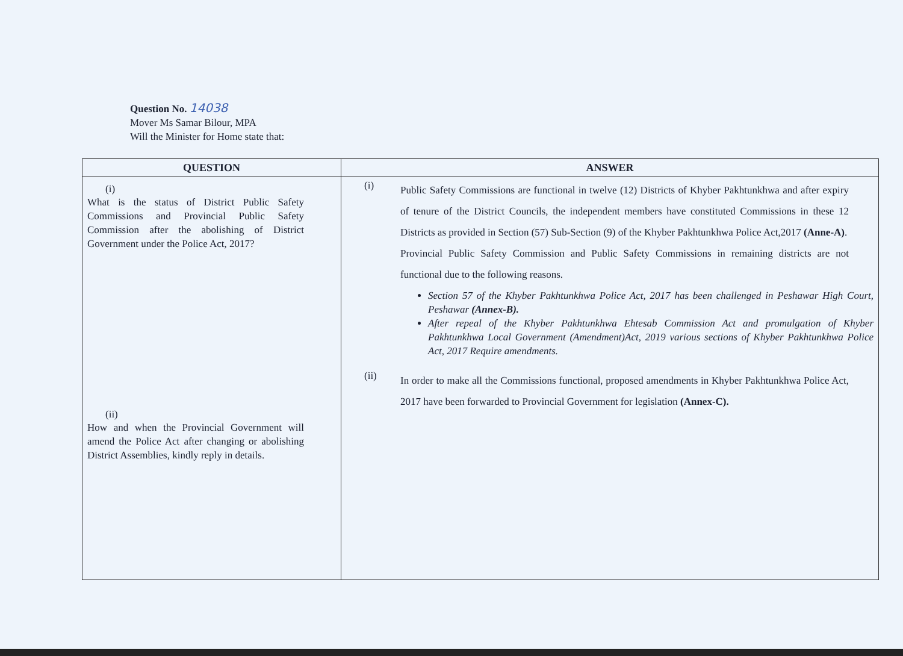Question No. 14038
Mover Ms Samar Bilour, MPA
Will the Minister for Home state that:
| QUESTION | ANSWER |
| --- | --- |
| (i) What is the status of District Public Safety Commissions and Provincial Public Safety Commission after the abolishing of District Government under the Police Act, 2017? (ii) How and when the Provincial Government will amend the Police Act after changing or abolishing District Assemblies, kindly reply in details. | (i) Public Safety Commissions are functional in twelve (12) Districts of Khyber Pakhtunkhwa and after expiry of tenure of the District Councils, the independent members have constituted Commissions in these 12 Districts as provided in Section (57) Sub-Section (9) of the Khyber Pakhtunkhwa Police Act,2017 (Anne-A) . Provincial Public Safety Commission and Public Safety Commissions in remaining districts are not functional due to the following reasons. Section 57 of the Khyber Pakhtunkhwa Police Act, 2017 has been challenged in Peshawar High Court, Peshawar (Annex-B). After repeal of the Khyber Pakhtunkhwa Ehtesab Commission Act and promulgation of Khyber Pakhtunkhwa Local Government (Amendment)Act, 2019 various sections of Khyber Pakhtunkhwa Police Act, 2017 Require amendments. (ii) In order to make all the Commissions functional, proposed amendments in Khyber Pakhtunkhwa Police Act, 2017 have been forwarded to Provincial Government for legislation (Annex-C). |